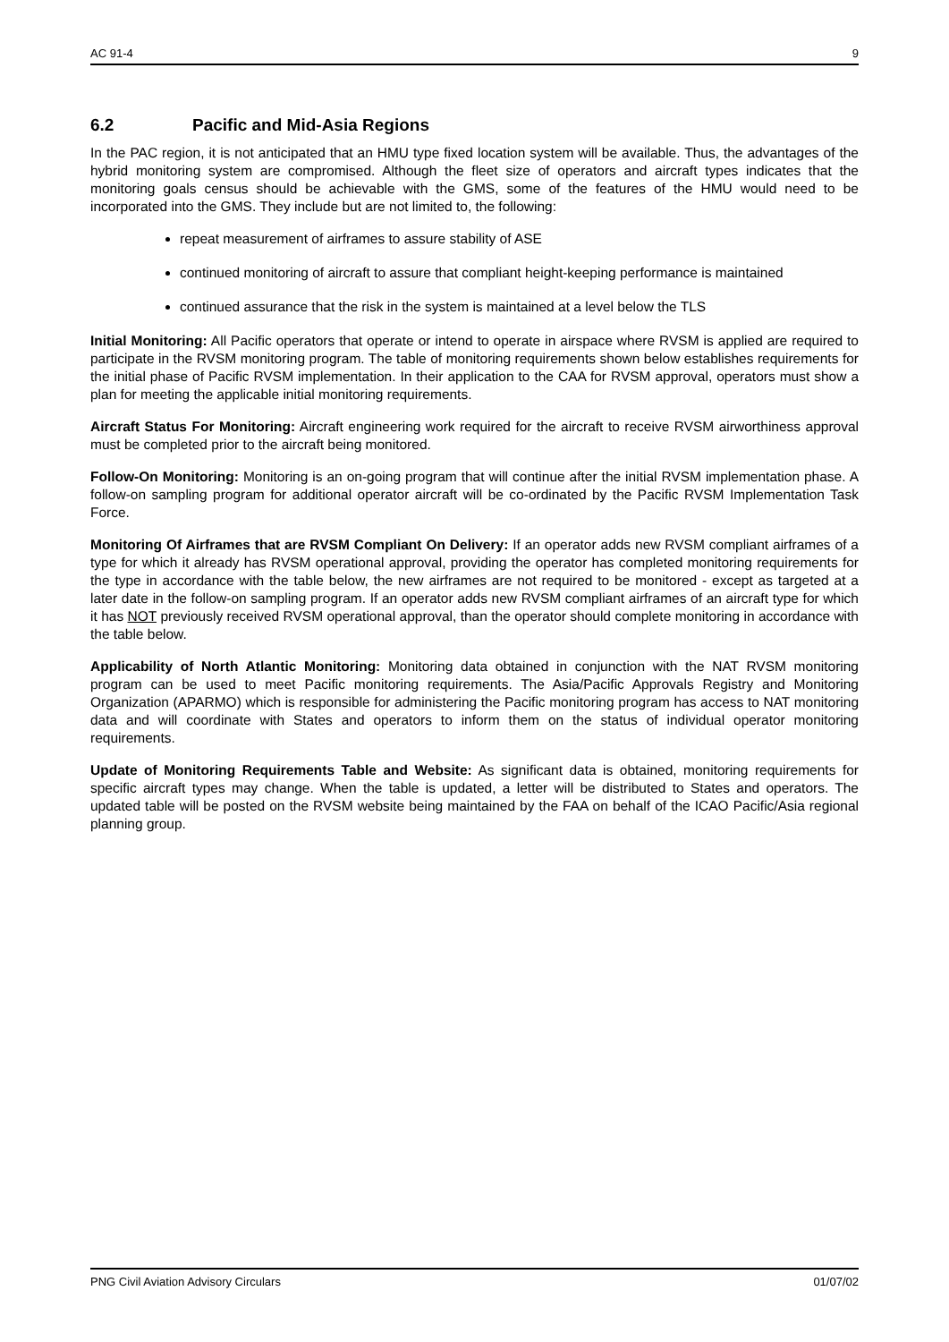AC 91-4 9
6.2 Pacific and Mid-Asia Regions
In the PAC region, it is not anticipated that an HMU type fixed location system will be available. Thus, the advantages of the hybrid monitoring system are compromised. Although the fleet size of operators and aircraft types indicates that the monitoring goals census should be achievable with the GMS, some of the features of the HMU would need to be incorporated into the GMS. They include but are not limited to, the following:
repeat measurement of airframes to assure stability of ASE
continued monitoring of aircraft to assure that compliant height-keeping performance is maintained
continued assurance that the risk in the system is maintained at a level below the TLS
Initial Monitoring: All Pacific operators that operate or intend to operate in airspace where RVSM is applied are required to participate in the RVSM monitoring program. The table of monitoring requirements shown below establishes requirements for the initial phase of Pacific RVSM implementation. In their application to the CAA for RVSM approval, operators must show a plan for meeting the applicable initial monitoring requirements.
Aircraft Status For Monitoring: Aircraft engineering work required for the aircraft to receive RVSM airworthiness approval must be completed prior to the aircraft being monitored.
Follow-On Monitoring: Monitoring is an on-going program that will continue after the initial RVSM implementation phase. A follow-on sampling program for additional operator aircraft will be co-ordinated by the Pacific RVSM Implementation Task Force.
Monitoring Of Airframes that are RVSM Compliant On Delivery: If an operator adds new RVSM compliant airframes of a type for which it already has RVSM operational approval, providing the operator has completed monitoring requirements for the type in accordance with the table below, the new airframes are not required to be monitored - except as targeted at a later date in the follow-on sampling program. If an operator adds new RVSM compliant airframes of an aircraft type for which it has NOT previously received RVSM operational approval, than the operator should complete monitoring in accordance with the table below.
Applicability of North Atlantic Monitoring: Monitoring data obtained in conjunction with the NAT RVSM monitoring program can be used to meet Pacific monitoring requirements. The Asia/Pacific Approvals Registry and Monitoring Organization (APARMO) which is responsible for administering the Pacific monitoring program has access to NAT monitoring data and will coordinate with States and operators to inform them on the status of individual operator monitoring requirements.
Update of Monitoring Requirements Table and Website: As significant data is obtained, monitoring requirements for specific aircraft types may change. When the table is updated, a letter will be distributed to States and operators. The updated table will be posted on the RVSM website being maintained by the FAA on behalf of the ICAO Pacific/Asia regional planning group.
PNG Civil Aviation Advisory Circulars 01/07/02